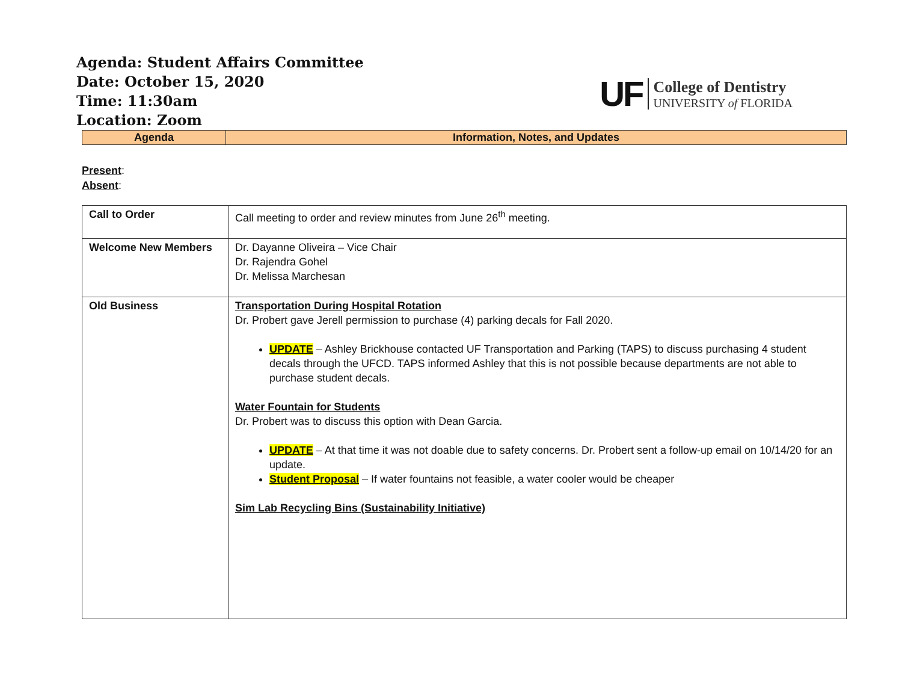Agenda: Student Affairs Committee
Date: October 15, 2020
Time: 11:30am
Location: Zoom
UF
College of Dentistry
UNIVERSITY of FLORIDA
| Agenda | Information, Notes, and Updates |
Present:
Absent:
| Call to Order | Call meeting to order and review minutes from June 26<sup>th</sup> meeting. |
| Welcome New Members | Dr. Dayanne Oliveira – Vice Chair Dr. Rajendra Gohel Dr. Melissa Marchesan |
| Old Business | Transportation During Hospital Rotation Dr. Probert gave Jerell permission to purchase (4) parking decals for Fall 2020. UPDATE – Ashley Brickhouse contacted UF Transportation and Parking (TAPS) to discuss purchasing 4 student decals through the UFCD. TAPS informed Ashley that this is not possible because departments are not able to purchase student decals. Water Fountain for Students Dr. Probert was to discuss this option with Dean Garcia. UPDATE – At that time it was not doable due to safety concerns. Dr. Probert sent a follow-up email on 10/14/20 for an update. Student Proposal – If water fountains not feasible, a water cooler would be cheaper Sim Lab Recycling Bins (Sustainability Initiative) |